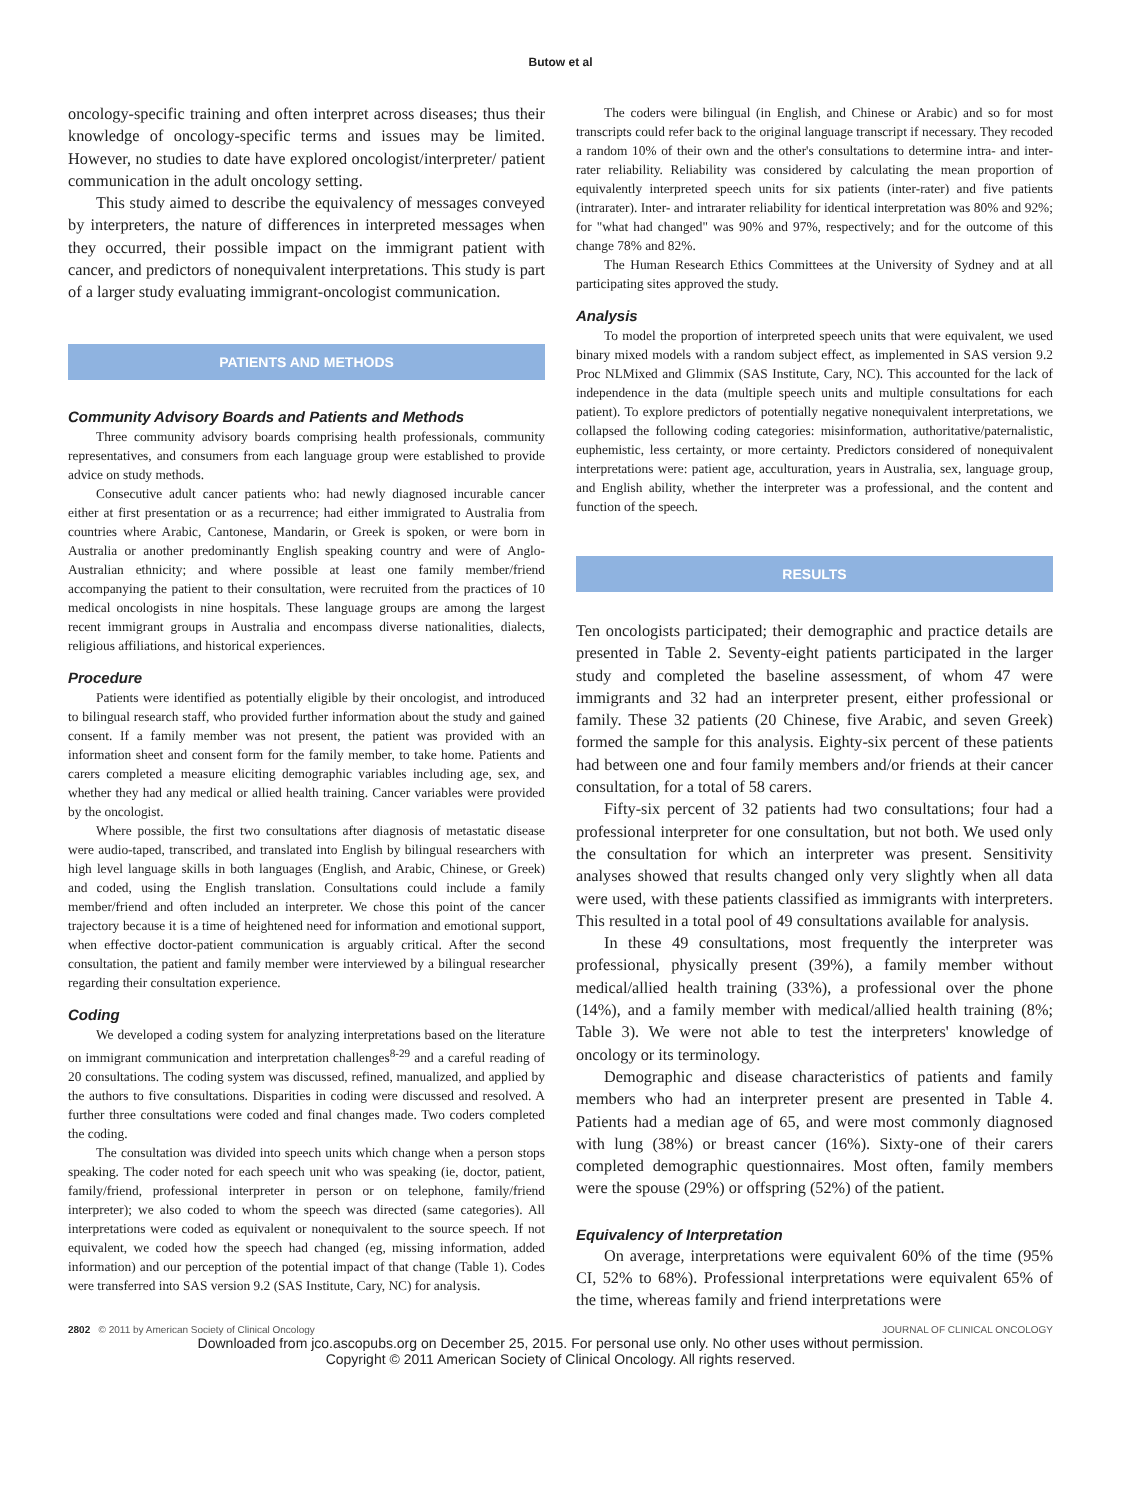Butow et al
oncology-specific training and often interpret across diseases; thus their knowledge of oncology-specific terms and issues may be limited. However, no studies to date have explored oncologist/interpreter/ patient communication in the adult oncology setting.
This study aimed to describe the equivalency of messages conveyed by interpreters, the nature of differences in interpreted messages when they occurred, their possible impact on the immigrant patient with cancer, and predictors of nonequivalent interpretations. This study is part of a larger study evaluating immigrant-oncologist communication.
PATIENTS AND METHODS
Community Advisory Boards and Patients and Methods
Three community advisory boards comprising health professionals, community representatives, and consumers from each language group were established to provide advice on study methods.
Consecutive adult cancer patients who: had newly diagnosed incurable cancer either at first presentation or as a recurrence; had either immigrated to Australia from countries where Arabic, Cantonese, Mandarin, or Greek is spoken, or were born in Australia or another predominantly English speaking country and were of Anglo-Australian ethnicity; and where possible at least one family member/friend accompanying the patient to their consultation, were recruited from the practices of 10 medical oncologists in nine hospitals. These language groups are among the largest recent immigrant groups in Australia and encompass diverse nationalities, dialects, religious affiliations, and historical experiences.
Procedure
Patients were identified as potentially eligible by their oncologist, and introduced to bilingual research staff, who provided further information about the study and gained consent. If a family member was not present, the patient was provided with an information sheet and consent form for the family member, to take home. Patients and carers completed a measure eliciting demographic variables including age, sex, and whether they had any medical or allied health training. Cancer variables were provided by the oncologist.
Where possible, the first two consultations after diagnosis of metastatic disease were audio-taped, transcribed, and translated into English by bilingual researchers with high level language skills in both languages (English, and Arabic, Chinese, or Greek) and coded, using the English translation. Consultations could include a family member/friend and often included an interpreter. We chose this point of the cancer trajectory because it is a time of heightened need for information and emotional support, when effective doctor-patient communication is arguably critical. After the second consultation, the patient and family member were interviewed by a bilingual researcher regarding their consultation experience.
Coding
We developed a coding system for analyzing interpretations based on the literature on immigrant communication and interpretation challenges<sup>8-29</sup> and a careful reading of 20 consultations. The coding system was discussed, refined, manualized, and applied by the authors to five consultations. Disparities in coding were discussed and resolved. A further three consultations were coded and final changes made. Two coders completed the coding.
The consultation was divided into speech units which change when a person stops speaking. The coder noted for each speech unit who was speaking (ie, doctor, patient, family/friend, professional interpreter in person or on telephone, family/friend interpreter); we also coded to whom the speech was directed (same categories). All interpretations were coded as equivalent or nonequivalent to the source speech. If not equivalent, we coded how the speech had changed (eg, missing information, added information) and our perception of the potential impact of that change (Table 1). Codes were transferred into SAS version 9.2 (SAS Institute, Cary, NC) for analysis.
The coders were bilingual (in English, and Chinese or Arabic) and so for most transcripts could refer back to the original language transcript if necessary. They recoded a random 10% of their own and the other's consultations to determine intra- and inter-rater reliability. Reliability was considered by calculating the mean proportion of equivalently interpreted speech units for six patients (inter-rater) and five patients (intrarater). Inter- and intrarater reliability for identical interpretation was 80% and 92%; for "what had changed" was 90% and 97%, respectively; and for the outcome of this change 78% and 82%.
The Human Research Ethics Committees at the University of Sydney and at all participating sites approved the study.
Analysis
To model the proportion of interpreted speech units that were equivalent, we used binary mixed models with a random subject effect, as implemented in SAS version 9.2 Proc NLMixed and Glimmix (SAS Institute, Cary, NC). This accounted for the lack of independence in the data (multiple speech units and multiple consultations for each patient). To explore predictors of potentially negative nonequivalent interpretations, we collapsed the following coding categories: misinformation, authoritative/paternalistic, euphemistic, less certainty, or more certainty. Predictors considered of nonequivalent interpretations were: patient age, acculturation, years in Australia, sex, language group, and English ability, whether the interpreter was a professional, and the content and function of the speech.
RESULTS
Ten oncologists participated; their demographic and practice details are presented in Table 2. Seventy-eight patients participated in the larger study and completed the baseline assessment, of whom 47 were immigrants and 32 had an interpreter present, either professional or family. These 32 patients (20 Chinese, five Arabic, and seven Greek) formed the sample for this analysis. Eighty-six percent of these patients had between one and four family members and/or friends at their cancer consultation, for a total of 58 carers.
Fifty-six percent of 32 patients had two consultations; four had a professional interpreter for one consultation, but not both. We used only the consultation for which an interpreter was present. Sensitivity analyses showed that results changed only very slightly when all data were used, with these patients classified as immigrants with interpreters. This resulted in a total pool of 49 consultations available for analysis.
In these 49 consultations, most frequently the interpreter was professional, physically present (39%), a family member without medical/allied health training (33%), a professional over the phone (14%), and a family member with medical/allied health training (8%; Table 3). We were not able to test the interpreters' knowledge of oncology or its terminology.
Demographic and disease characteristics of patients and family members who had an interpreter present are presented in Table 4. Patients had a median age of 65, and were most commonly diagnosed with lung (38%) or breast cancer (16%). Sixty-one of their carers completed demographic questionnaires. Most often, family members were the spouse (29%) or offspring (52%) of the patient.
Equivalency of Interpretation
On average, interpretations were equivalent 60% of the time (95% CI, 52% to 68%). Professional interpretations were equivalent 65% of the time, whereas family and friend interpretations were
2802 © 2011 by American Society of Clinical Oncology JOURNAL OF CLINICAL ONCOLOGY
Downloaded from jco.ascopubs.org on December 25, 2015. For personal use only. No other uses without permission.
Copyright © 2011 American Society of Clinical Oncology. All rights reserved.